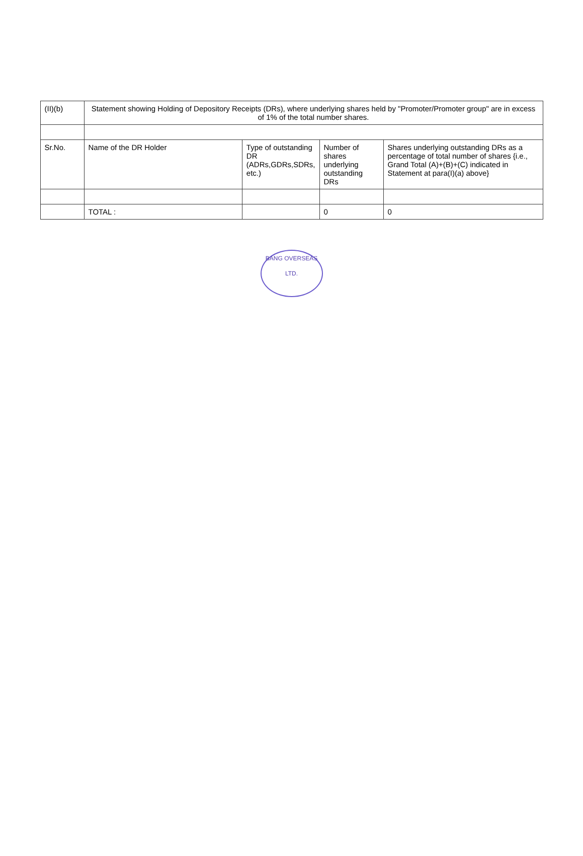| (II)(b) | Statement showing Holding of Depository Receipts (DRs), where underlying shares held by "Promoter/Promoter group" are in excess of 1% of the total number shares. | | | |
| Sr.No. | Name of the DR Holder | Type of outstanding DR (ADRs,GDRs,SDRs, etc.) | Number of shares underlying outstanding DRs | Shares underlying outstanding DRs as a percentage of total number of shares {i.e., Grand Total (A)+(B)+(C) indicated in Statement at para(I)(a) above} |
| | TOTAL : | | 0 | 0 |
BANG OVERSEAS
LTD.